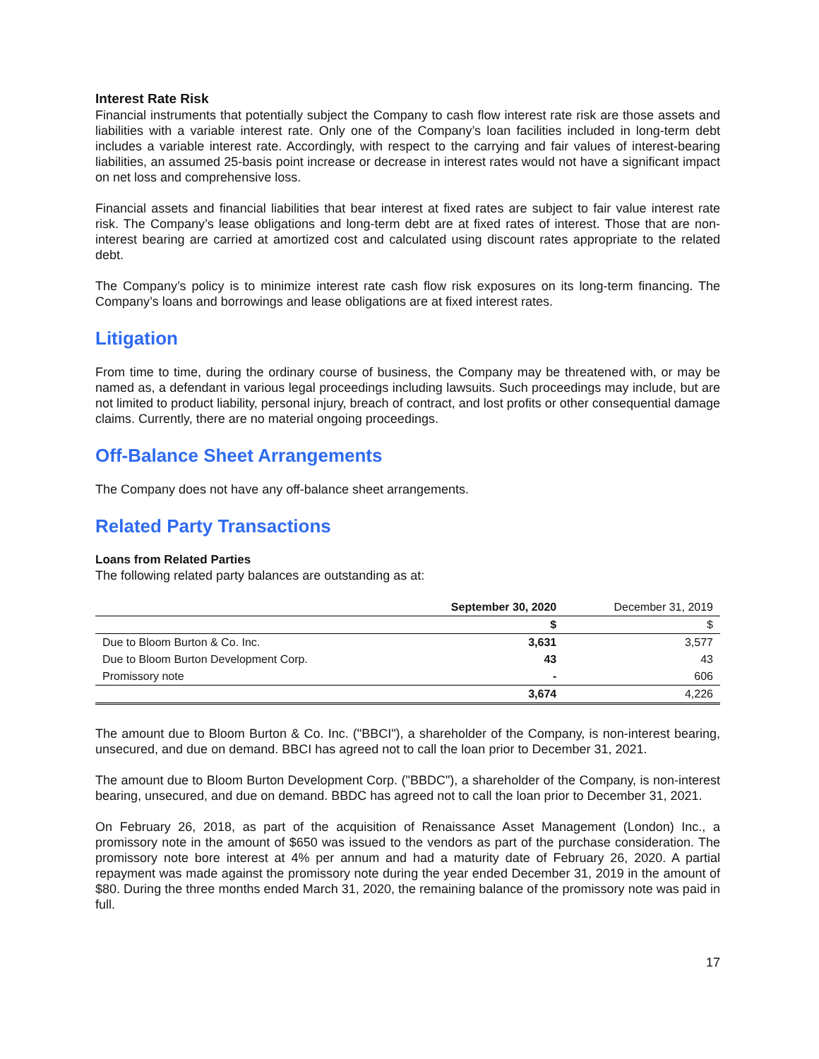Interest Rate Risk
Financial instruments that potentially subject the Company to cash flow interest rate risk are those assets and liabilities with a variable interest rate. Only one of the Company’s loan facilities included in long-term debt includes a variable interest rate. Accordingly, with respect to the carrying and fair values of interest-bearing liabilities, an assumed 25-basis point increase or decrease in interest rates would not have a significant impact on net loss and comprehensive loss.
Financial assets and financial liabilities that bear interest at fixed rates are subject to fair value interest rate risk. The Company’s lease obligations and long-term debt are at fixed rates of interest. Those that are non-interest bearing are carried at amortized cost and calculated using discount rates appropriate to the related debt.
The Company’s policy is to minimize interest rate cash flow risk exposures on its long-term financing. The Company’s loans and borrowings and lease obligations are at fixed interest rates.
Litigation
From time to time, during the ordinary course of business, the Company may be threatened with, or may be named as, a defendant in various legal proceedings including lawsuits. Such proceedings may include, but are not limited to product liability, personal injury, breach of contract, and lost profits or other consequential damage claims. Currently, there are no material ongoing proceedings.
Off-Balance Sheet Arrangements
The Company does not have any off-balance sheet arrangements.
Related Party Transactions
Loans from Related Parties
The following related party balances are outstanding as at:
| | September 30, 2020 | December 31, 2019 |
| --- | --- | --- |
| | $ | $ |
| Due to Bloom Burton & Co. Inc. | 3,631 | 3,577 |
| Due to Bloom Burton Development Corp. | 43 | 43 |
| Promissory note | - | 606 |
| | 3,674 | 4,226 |
The amount due to Bloom Burton & Co. Inc. ("BBCI"), a shareholder of the Company, is non-interest bearing, unsecured, and due on demand. BBCI has agreed not to call the loan prior to December 31, 2021.
The amount due to Bloom Burton Development Corp. ("BBDC"), a shareholder of the Company, is non-interest bearing, unsecured, and due on demand. BBDC has agreed not to call the loan prior to December 31, 2021.
On February 26, 2018, as part of the acquisition of Renaissance Asset Management (London) Inc., a promissory note in the amount of $650 was issued to the vendors as part of the purchase consideration. The promissory note bore interest at 4% per annum and had a maturity date of February 26, 2020. A partial repayment was made against the promissory note during the year ended December 31, 2019 in the amount of $80. During the three months ended March 31, 2020, the remaining balance of the promissory note was paid in full.
17